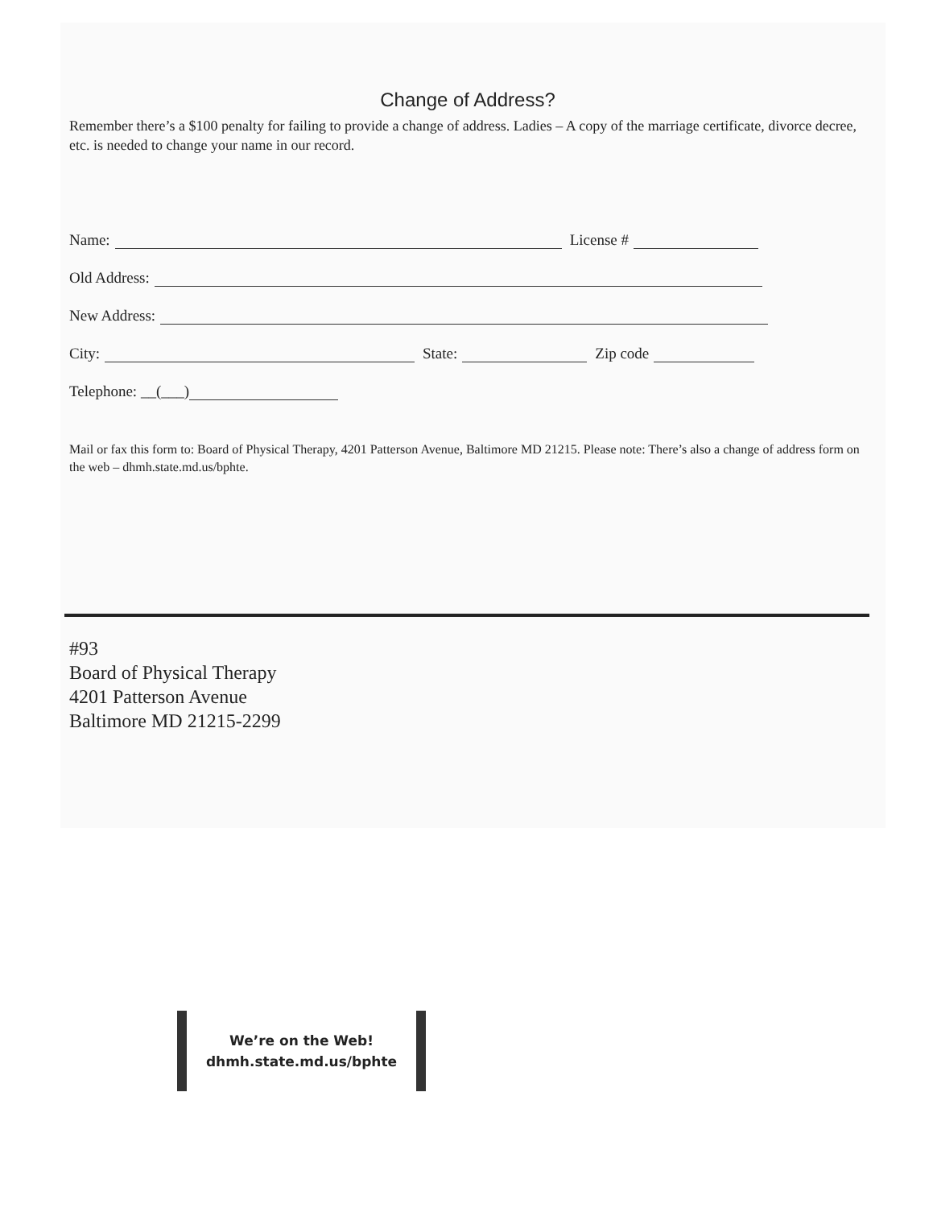Change of Address?
Remember there’s a $100 penalty for failing to provide a change of address. Ladies – A copy of the marriage certificate, divorce decree, etc. is needed to change your name in our record.
Name: License #
Old Address:
New Address:
City: State: Zip code
Telephone: __(___)
Mail or fax this form to: Board of Physical Therapy, 4201 Patterson Avenue, Baltimore MD 21215. Please note: There’s also a change of address form on the web – dhmh.state.md.us/bphte.
#93
Board of Physical Therapy
4201 Patterson Avenue
Baltimore MD 21215-2299
We’re on the Web!
dhmh.state.md.us/bphte